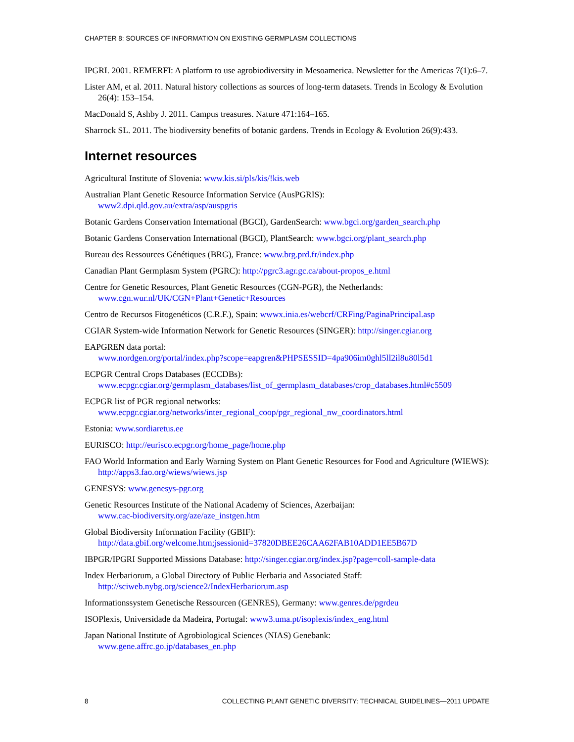CHAPTER 8: SOURCES OF INFORMATION ON EXISTING GERMPLASM COLLECTIONS
IPGRI. 2001. REMERFI: A platform to use agrobiodiversity in Mesoamerica. Newsletter for the Americas 7(1):6–7.
Lister AM, et al. 2011. Natural history collections as sources of long-term datasets. Trends in Ecology & Evolution 26(4): 153–154.
MacDonald S, Ashby J. 2011. Campus treasures. Nature 471:164–165.
Sharrock SL. 2011. The biodiversity benefits of botanic gardens. Trends in Ecology & Evolution 26(9):433.
Internet resources
Agricultural Institute of Slovenia: www.kis.si/pls/kis/!kis.web
Australian Plant Genetic Resource Information Service (AusPGRIS):
www2.dpi.qld.gov.au/extra/asp/auspgris
Botanic Gardens Conservation International (BGCI), GardenSearch: www.bgci.org/garden_search.php
Botanic Gardens Conservation International (BGCI), PlantSearch: www.bgci.org/plant_search.php
Bureau des Ressources Génétiques (BRG), France: www.brg.prd.fr/index.php
Canadian Plant Germplasm System (PGRC): http://pgrc3.agr.gc.ca/about-propos_e.html
Centre for Genetic Resources, Plant Genetic Resources (CGN-PGR), the Netherlands:
www.cgn.wur.nl/UK/CGN+Plant+Genetic+Resources
Centro de Recursos Fitogenéticos (C.R.F.), Spain: wwwx.inia.es/webcrf/CRFing/PaginaPrincipal.asp
CGIAR System-wide Information Network for Genetic Resources (SINGER): http://singer.cgiar.org
EAPGREN data portal:
www.nordgen.org/portal/index.php?scope=eapgren&PHPSESSID=4pa906im0ghl5ll2il8u80l5d1
ECPGR Central Crops Databases (ECCDBs):
www.ecpgr.cgiar.org/germplasm_databases/list_of_germplasm_databases/crop_databases.html#c5509
ECPGR list of PGR regional networks:
www.ecpgr.cgiar.org/networks/inter_regional_coop/pgr_regional_nw_coordinators.html
Estonia: www.sordiaretus.ee
EURISCO: http://eurisco.ecpgr.org/home_page/home.php
FAO World Information and Early Warning System on Plant Genetic Resources for Food and Agriculture (WIEWS): http://apps3.fao.org/wiews/wiews.jsp
GENESYS: www.genesys-pgr.org
Genetic Resources Institute of the National Academy of Sciences, Azerbaijan:
www.cac-biodiversity.org/aze/aze_instgen.htm
Global Biodiversity Information Facility (GBIF):
http://data.gbif.org/welcome.htm;jsessionid=37820DBEE26CAA62FAB10ADD1EE5B67D
IBPGR/IPGRI Supported Missions Database: http://singer.cgiar.org/index.jsp?page=coll-sample-data
Index Herbariorum, a Global Directory of Public Herbaria and Associated Staff:
http://sciweb.nybg.org/science2/IndexHerbariorum.asp
Informationssystem Genetische Ressourcen (GENRES), Germany: www.genres.de/pgrdeu
ISOPlexis, Universidade da Madeira, Portugal: www3.uma.pt/isoplexis/index_eng.html
Japan National Institute of Agrobiological Sciences (NIAS) Genebank:
www.gene.affrc.go.jp/databases_en.php
8 COLLECTING PLANT GENETIC DIVERSITY: TECHNICAL GUIDELINES—2011 UPDATE